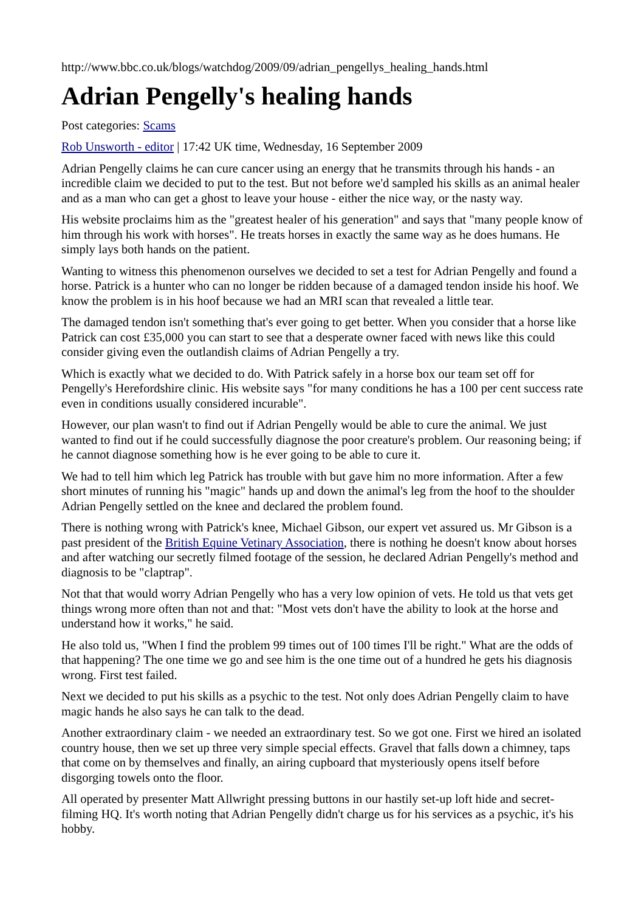http://www.bbc.co.uk/blogs/watchdog/2009/09/adrian_pengellys_healing_hands.html
Adrian Pengelly's healing hands
Post categories: Scams
Rob Unsworth - editor | 17:42 UK time, Wednesday, 16 September 2009
Adrian Pengelly claims he can cure cancer using an energy that he transmits through his hands - an incredible claim we decided to put to the test. But not before we'd sampled his skills as an animal healer and as a man who can get a ghost to leave your house - either the nice way, or the nasty way.
His website proclaims him as the "greatest healer of his generation" and says that "many people know of him through his work with horses". He treats horses in exactly the same way as he does humans. He simply lays both hands on the patient.
Wanting to witness this phenomenon ourselves we decided to set a test for Adrian Pengelly and found a horse. Patrick is a hunter who can no longer be ridden because of a damaged tendon inside his hoof. We know the problem is in his hoof because we had an MRI scan that revealed a little tear.
The damaged tendon isn't something that's ever going to get better. When you consider that a horse like Patrick can cost £35,000 you can start to see that a desperate owner faced with news like this could consider giving even the outlandish claims of Adrian Pengelly a try.
Which is exactly what we decided to do. With Patrick safely in a horse box our team set off for Pengelly's Herefordshire clinic. His website says "for many conditions he has a 100 per cent success rate even in conditions usually considered incurable".
However, our plan wasn't to find out if Adrian Pengelly would be able to cure the animal. We just wanted to find out if he could successfully diagnose the poor creature's problem. Our reasoning being; if he cannot diagnose something how is he ever going to be able to cure it.
We had to tell him which leg Patrick has trouble with but gave him no more information. After a few short minutes of running his "magic" hands up and down the animal's leg from the hoof to the shoulder Adrian Pengelly settled on the knee and declared the problem found.
There is nothing wrong with Patrick's knee, Michael Gibson, our expert vet assured us. Mr Gibson is a past president of the British Equine Vetinary Association, there is nothing he doesn't know about horses and after watching our secretly filmed footage of the session, he declared Adrian Pengelly's method and diagnosis to be "claptrap".
Not that that would worry Adrian Pengelly who has a very low opinion of vets. He told us that vets get things wrong more often than not and that: "Most vets don't have the ability to look at the horse and understand how it works," he said.
He also told us, "When I find the problem 99 times out of 100 times I'll be right." What are the odds of that happening? The one time we go and see him is the one time out of a hundred he gets his diagnosis wrong. First test failed.
Next we decided to put his skills as a psychic to the test. Not only does Adrian Pengelly claim to have magic hands he also says he can talk to the dead.
Another extraordinary claim - we needed an extraordinary test. So we got one. First we hired an isolated country house, then we set up three very simple special effects. Gravel that falls down a chimney, taps that come on by themselves and finally, an airing cupboard that mysteriously opens itself before disgorging towels onto the floor.
All operated by presenter Matt Allwright pressing buttons in our hastily set-up loft hide and secret-filming HQ. It's worth noting that Adrian Pengelly didn't charge us for his services as a psychic, it's his hobby.